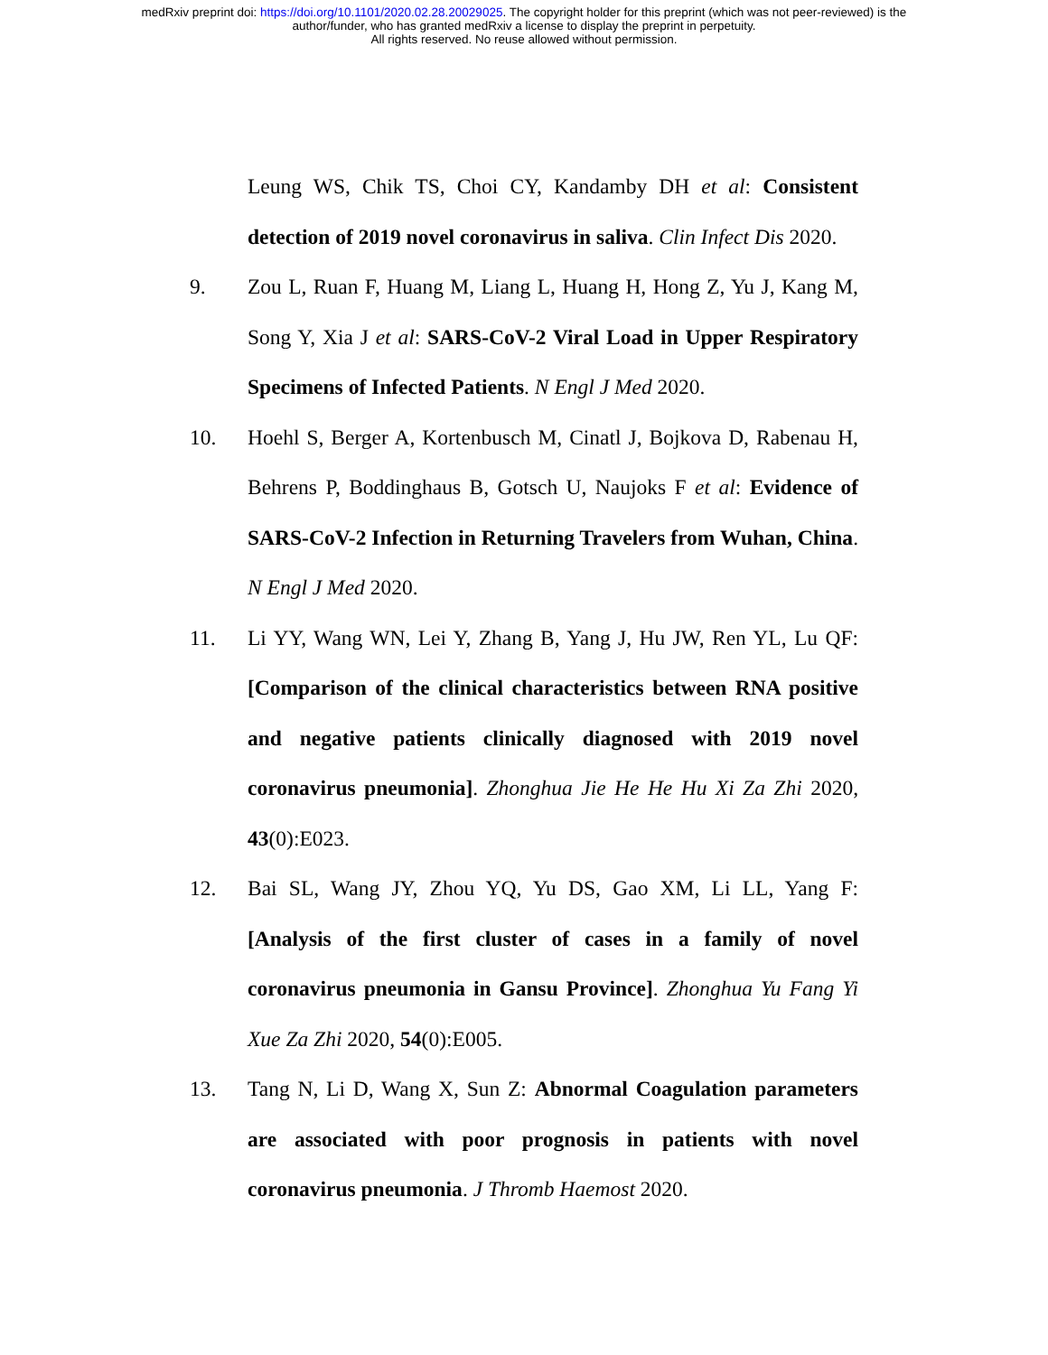medRxiv preprint doi: https://doi.org/10.1101/2020.02.28.20029025. The copyright holder for this preprint (which was not peer-reviewed) is the
author/funder, who has granted medRxiv a license to display the preprint in perpetuity.
All rights reserved. No reuse allowed without permission.
Leung WS, Chik TS, Choi CY, Kandamby DH et al: Consistent detection of 2019 novel coronavirus in saliva. Clin Infect Dis 2020.
9. Zou L, Ruan F, Huang M, Liang L, Huang H, Hong Z, Yu J, Kang M, Song Y, Xia J et al: SARS-CoV-2 Viral Load in Upper Respiratory Specimens of Infected Patients. N Engl J Med 2020.
10. Hoehl S, Berger A, Kortenbusch M, Cinatl J, Bojkova D, Rabenau H, Behrens P, Boddinghaus B, Gotsch U, Naujoks F et al: Evidence of SARS-CoV-2 Infection in Returning Travelers from Wuhan, China. N Engl J Med 2020.
11. Li YY, Wang WN, Lei Y, Zhang B, Yang J, Hu JW, Ren YL, Lu QF: [Comparison of the clinical characteristics between RNA positive and negative patients clinically diagnosed with 2019 novel coronavirus pneumonia]. Zhonghua Jie He He Hu Xi Za Zhi 2020, 43(0):E023.
12. Bai SL, Wang JY, Zhou YQ, Yu DS, Gao XM, Li LL, Yang F: [Analysis of the first cluster of cases in a family of novel coronavirus pneumonia in Gansu Province]. Zhonghua Yu Fang Yi Xue Za Zhi 2020, 54(0):E005.
13. Tang N, Li D, Wang X, Sun Z: Abnormal Coagulation parameters are associated with poor prognosis in patients with novel coronavirus pneumonia. J Thromb Haemost 2020.